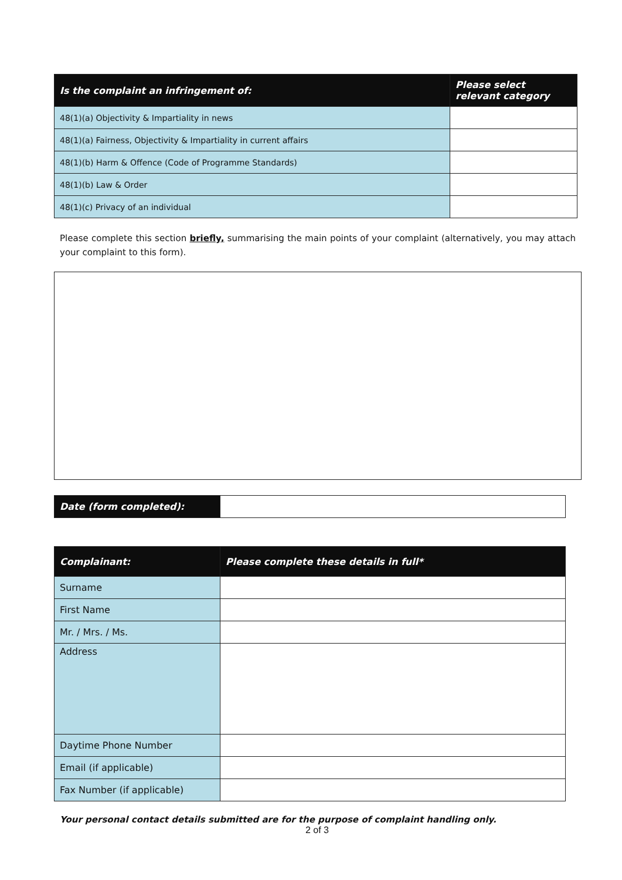| Is the complaint an infringement of: | Please select relevant category |
| --- | --- |
| 48(1)(a) Objectivity & Impartiality in news | |
| 48(1)(a) Fairness, Objectivity & Impartiality in current affairs | |
| 48(1)(b) Harm & Offence (Code of Programme Standards) | |
| 48(1)(b) Law & Order | |
| 48(1)(c) Privacy of an individual | |
Please complete this section briefly, summarising the main points of your complaint (alternatively, you may attach your complaint to this form).
| Date (form completed): | |
| Complainant: | Please complete these details in full* |
| --- | --- |
| Surname | |
| First Name | |
| Mr. / Mrs. / Ms. | |
| Address | |
| Daytime Phone Number | |
| Email (if applicable) | |
| Fax Number (if applicable) | |
Your personal contact details submitted are for the purpose of complaint handling only.
2 of 3